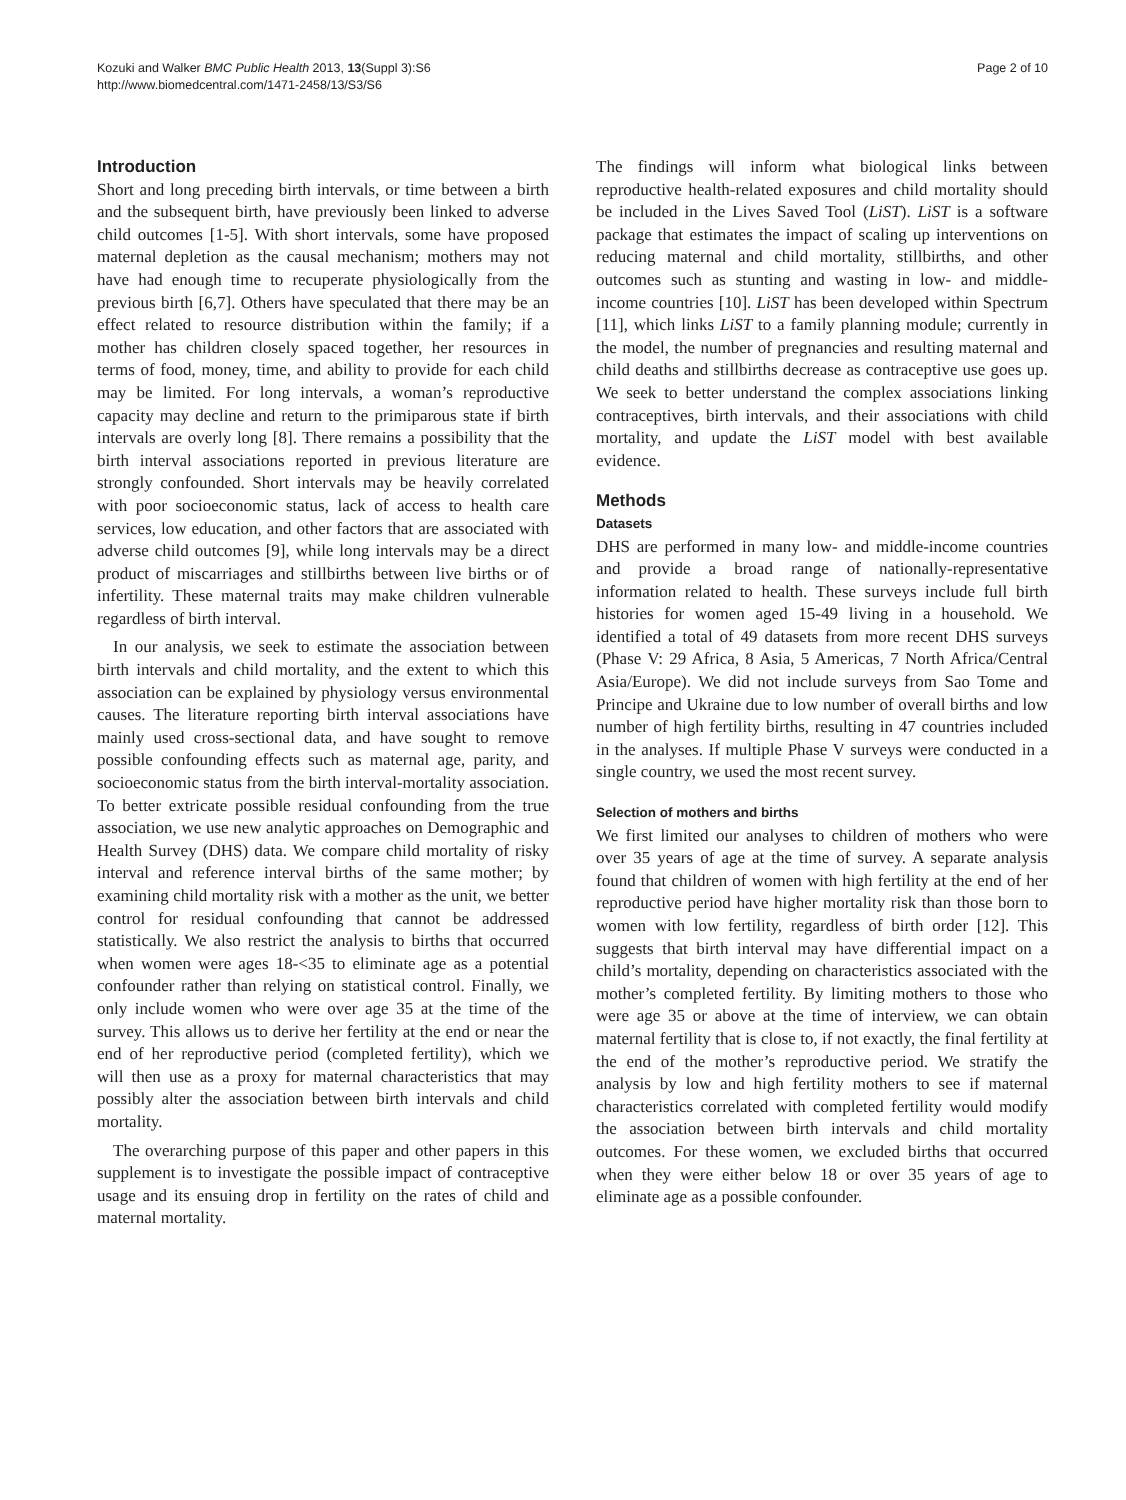Kozuki and Walker BMC Public Health 2013, 13(Suppl 3):S6
http://www.biomedcentral.com/1471-2458/13/S3/S6
Page 2 of 10
Introduction
Short and long preceding birth intervals, or time between a birth and the subsequent birth, have previously been linked to adverse child outcomes [1-5]. With short intervals, some have proposed maternal depletion as the causal mechanism; mothers may not have had enough time to recuperate physiologically from the previous birth [6,7]. Others have speculated that there may be an effect related to resource distribution within the family; if a mother has children closely spaced together, her resources in terms of food, money, time, and ability to provide for each child may be limited. For long intervals, a woman’s reproductive capacity may decline and return to the primiparous state if birth intervals are overly long [8]. There remains a possibility that the birth interval associations reported in previous literature are strongly confounded. Short intervals may be heavily correlated with poor socioeconomic status, lack of access to health care services, low education, and other factors that are associated with adverse child outcomes [9], while long intervals may be a direct product of miscarriages and stillbirths between live births or of infertility. These maternal traits may make children vulnerable regardless of birth interval.
In our analysis, we seek to estimate the association between birth intervals and child mortality, and the extent to which this association can be explained by physiology versus environmental causes. The literature reporting birth interval associations have mainly used cross-sectional data, and have sought to remove possible confounding effects such as maternal age, parity, and socioeconomic status from the birth interval-mortality association. To better extricate possible residual confounding from the true association, we use new analytic approaches on Demographic and Health Survey (DHS) data. We compare child mortality of risky interval and reference interval births of the same mother; by examining child mortality risk with a mother as the unit, we better control for residual confounding that cannot be addressed statistically. We also restrict the analysis to births that occurred when women were ages 18-<35 to eliminate age as a potential confounder rather than relying on statistical control. Finally, we only include women who were over age 35 at the time of the survey. This allows us to derive her fertility at the end or near the end of her reproductive period (completed fertility), which we will then use as a proxy for maternal characteristics that may possibly alter the association between birth intervals and child mortality.
The overarching purpose of this paper and other papers in this supplement is to investigate the possible impact of contraceptive usage and its ensuing drop in fertility on the rates of child and maternal mortality.
The findings will inform what biological links between reproductive health-related exposures and child mortality should be included in the Lives Saved Tool (LiST). LiST is a software package that estimates the impact of scaling up interventions on reducing maternal and child mortality, stillbirths, and other outcomes such as stunting and wasting in low- and middle-income countries [10]. LiST has been developed within Spectrum [11], which links LiST to a family planning module; currently in the model, the number of pregnancies and resulting maternal and child deaths and stillbirths decrease as contraceptive use goes up. We seek to better understand the complex associations linking contraceptives, birth intervals, and their associations with child mortality, and update the LiST model with best available evidence.
Methods
Datasets
DHS are performed in many low- and middle-income countries and provide a broad range of nationally-representative information related to health. These surveys include full birth histories for women aged 15-49 living in a household. We identified a total of 49 datasets from more recent DHS surveys (Phase V: 29 Africa, 8 Asia, 5 Americas, 7 North Africa/Central Asia/Europe). We did not include surveys from Sao Tome and Principe and Ukraine due to low number of overall births and low number of high fertility births, resulting in 47 countries included in the analyses. If multiple Phase V surveys were conducted in a single country, we used the most recent survey.
Selection of mothers and births
We first limited our analyses to children of mothers who were over 35 years of age at the time of survey. A separate analysis found that children of women with high fertility at the end of her reproductive period have higher mortality risk than those born to women with low fertility, regardless of birth order [12]. This suggests that birth interval may have differential impact on a child’s mortality, depending on characteristics associated with the mother’s completed fertility. By limiting mothers to those who were age 35 or above at the time of interview, we can obtain maternal fertility that is close to, if not exactly, the final fertility at the end of the mother’s reproductive period. We stratify the analysis by low and high fertility mothers to see if maternal characteristics correlated with completed fertility would modify the association between birth intervals and child mortality outcomes. For these women, we excluded births that occurred when they were either below 18 or over 35 years of age to eliminate age as a possible confounder.